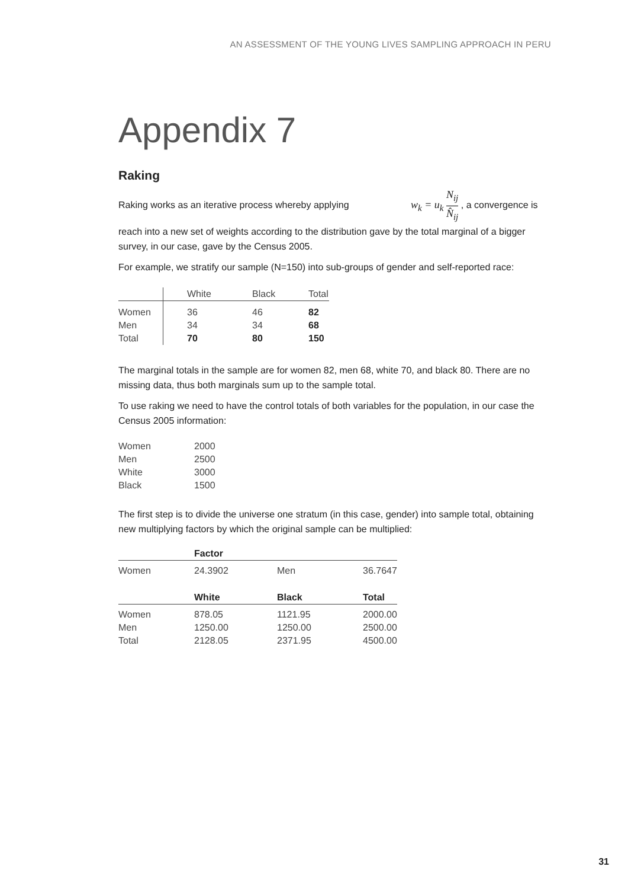AN ASSESSMENT OF THE YOUNG LIVES SAMPLING APPROACH IN PERU
Appendix 7
Raking
Raking works as an iterative process whereby applying w<sub>k</sub> = u<sub>k</sub> N<sub>ij</sub> N̂<sub>ij</sub> , a convergence is reach into a new set of weights according to the distribution gave by the total marginal of a bigger survey, in our case, gave by the Census 2005.
For example, we stratify our sample (N=150) into sub-groups of gender and self-reported race:
| | White | Black | Total |
| --- | --- | --- | --- |
| Women | 36 | 46 | 82 |
| Men | 34 | 34 | 68 |
| Total | 70 | 80 | 150 |
The marginal totals in the sample are for women 82, men 68, white 70, and black 80. There are no missing data, thus both marginals sum up to the sample total.
To use raking we need to have the control totals of both variables for the population, in our case the Census 2005 information:
| Women | 2000 |
| Men | 2500 |
| White | 3000 |
| Black | 1500 |
The first step is to divide the universe one stratum (in this case, gender) into sample total, obtaining new multiplying factors by which the original sample can be multiplied:
| | Factor | | |
| --- | --- | --- | --- |
| Women | 24.3902 | Men | 36.7647 |
| | White | Black | Total |
| Women | 878.05 | 1121.95 | 2000.00 |
| Men | 1250.00 | 1250.00 | 2500.00 |
| Total | 2128.05 | 2371.95 | 4500.00 |
31